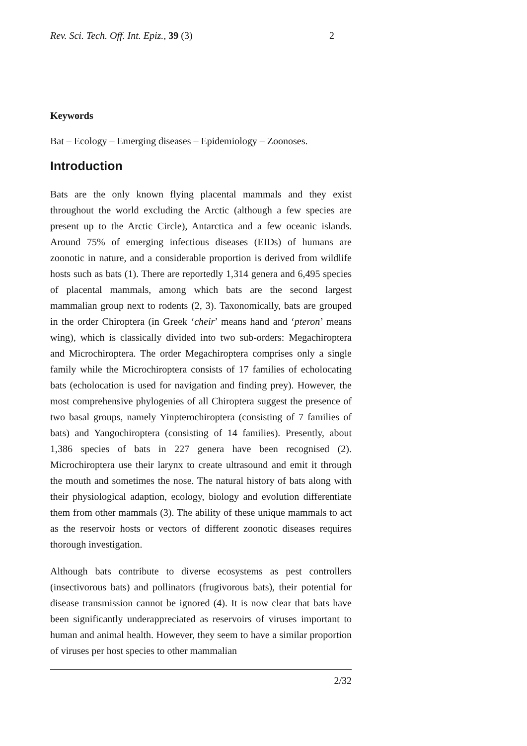Rev. Sci. Tech. Off. Int. Epiz., 39 (3) 2
Keywords
Bat – Ecology – Emerging diseases – Epidemiology – Zoonoses.
Introduction
Bats are the only known flying placental mammals and they exist throughout the world excluding the Arctic (although a few species are present up to the Arctic Circle), Antarctica and a few oceanic islands. Around 75% of emerging infectious diseases (EIDs) of humans are zoonotic in nature, and a considerable proportion is derived from wildlife hosts such as bats (1). There are reportedly 1,314 genera and 6,495 species of placental mammals, among which bats are the second largest mammalian group next to rodents (2, 3). Taxonomically, bats are grouped in the order Chiroptera (in Greek ‘cheir’ means hand and ‘pteron’ means wing), which is classically divided into two sub-orders: Megachiroptera and Microchiroptera. The order Megachiroptera comprises only a single family while the Microchiroptera consists of 17 families of echolocating bats (echolocation is used for navigation and finding prey). However, the most comprehensive phylogenies of all Chiroptera suggest the presence of two basal groups, namely Yinpterochiroptera (consisting of 7 families of bats) and Yangochiroptera (consisting of 14 families). Presently, about 1,386 species of bats in 227 genera have been recognised (2). Microchiroptera use their larynx to create ultrasound and emit it through the mouth and sometimes the nose. The natural history of bats along with their physiological adaption, ecology, biology and evolution differentiate them from other mammals (3). The ability of these unique mammals to act as the reservoir hosts or vectors of different zoonotic diseases requires thorough investigation.
Although bats contribute to diverse ecosystems as pest controllers (insectivorous bats) and pollinators (frugivorous bats), their potential for disease transmission cannot be ignored (4). It is now clear that bats have been significantly underappreciated as reservoirs of viruses important to human and animal health. However, they seem to have a similar proportion of viruses per host species to other mammalian
2/32